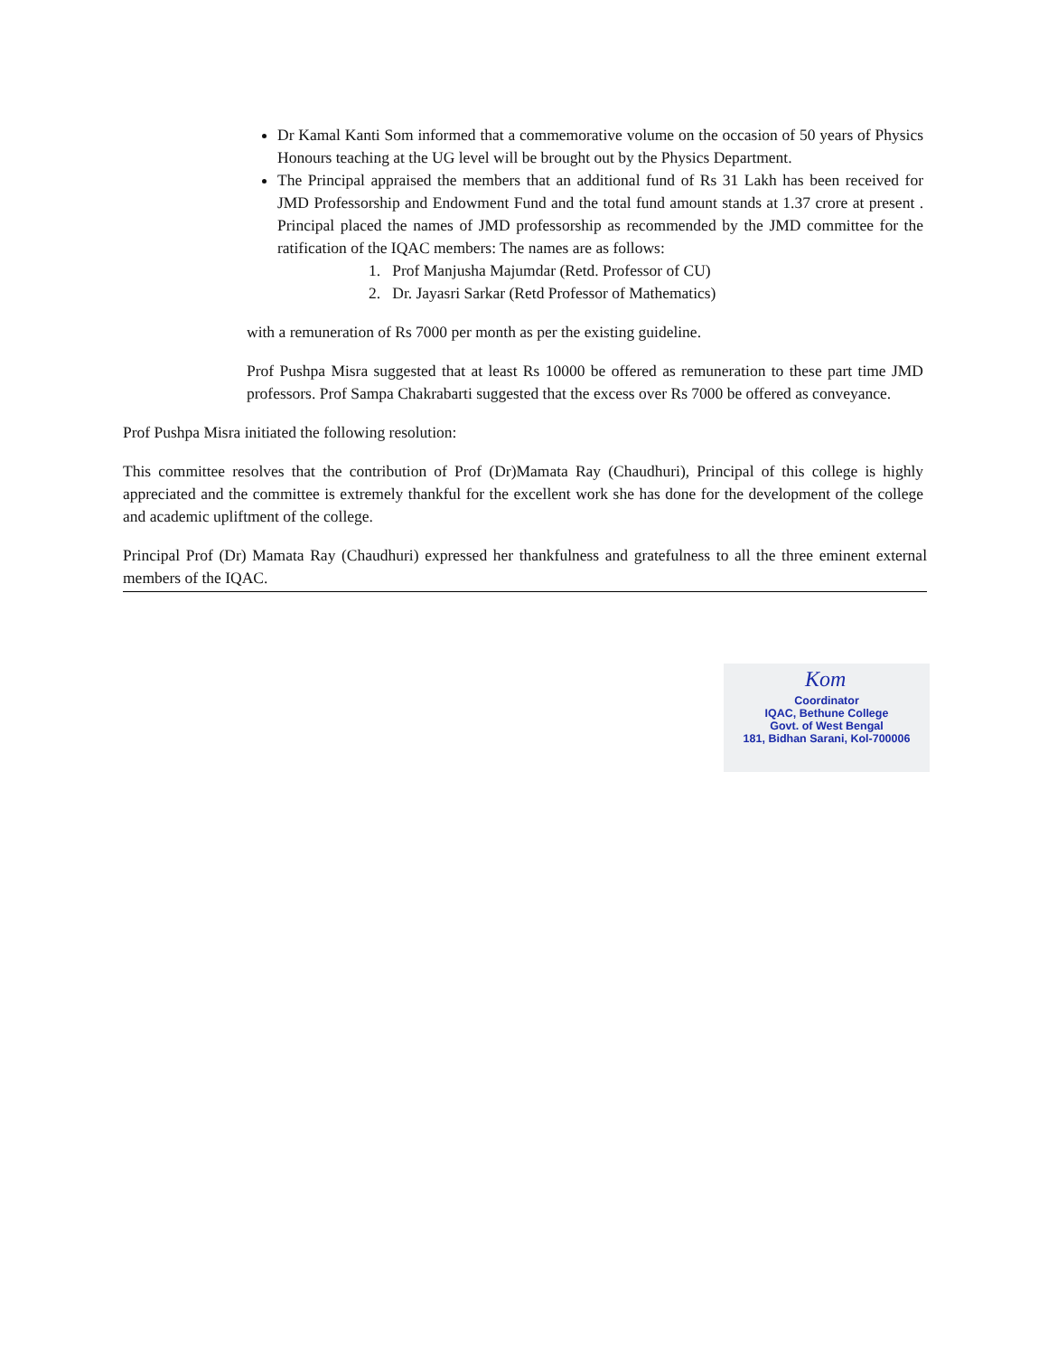Dr Kamal Kanti Som informed that a commemorative volume on the occasion of 50 years of Physics Honours teaching at the UG level will be brought out by the Physics Department.
The Principal appraised the members that an additional fund of Rs 31 Lakh has been received for JMD Professorship and Endowment Fund and the total fund amount stands at 1.37 crore at present . Principal placed the names of JMD professorship as recommended by the JMD committee for the ratification of the IQAC members: The names are as follows:
1. Prof Manjusha Majumdar (Retd. Professor of CU)
2. Dr. Jayasri Sarkar (Retd Professor of Mathematics)
with a remuneration of Rs 7000 per month as per the existing guideline.
Prof Pushpa Misra suggested that at least Rs 10000 be offered as remuneration to these part time JMD professors. Prof Sampa Chakrabarti suggested that the excess over Rs 7000 be offered as conveyance.
Prof Pushpa Misra initiated the following resolution:
This committee resolves that the contribution of Prof (Dr)Mamata Ray (Chaudhuri), Principal of this college is highly appreciated and the committee is extremely thankful for the excellent work she has done for the development of the college and academic upliftment of the college.
Principal Prof (Dr) Mamata Ray (Chaudhuri) expressed her thankfulness and gratefulness to all the three eminent external members of the IQAC.
Kom
Coordinator
IQAC, Bethune College
Govt. of West Bengal
181, Bidhan Sarani, Kol-700006